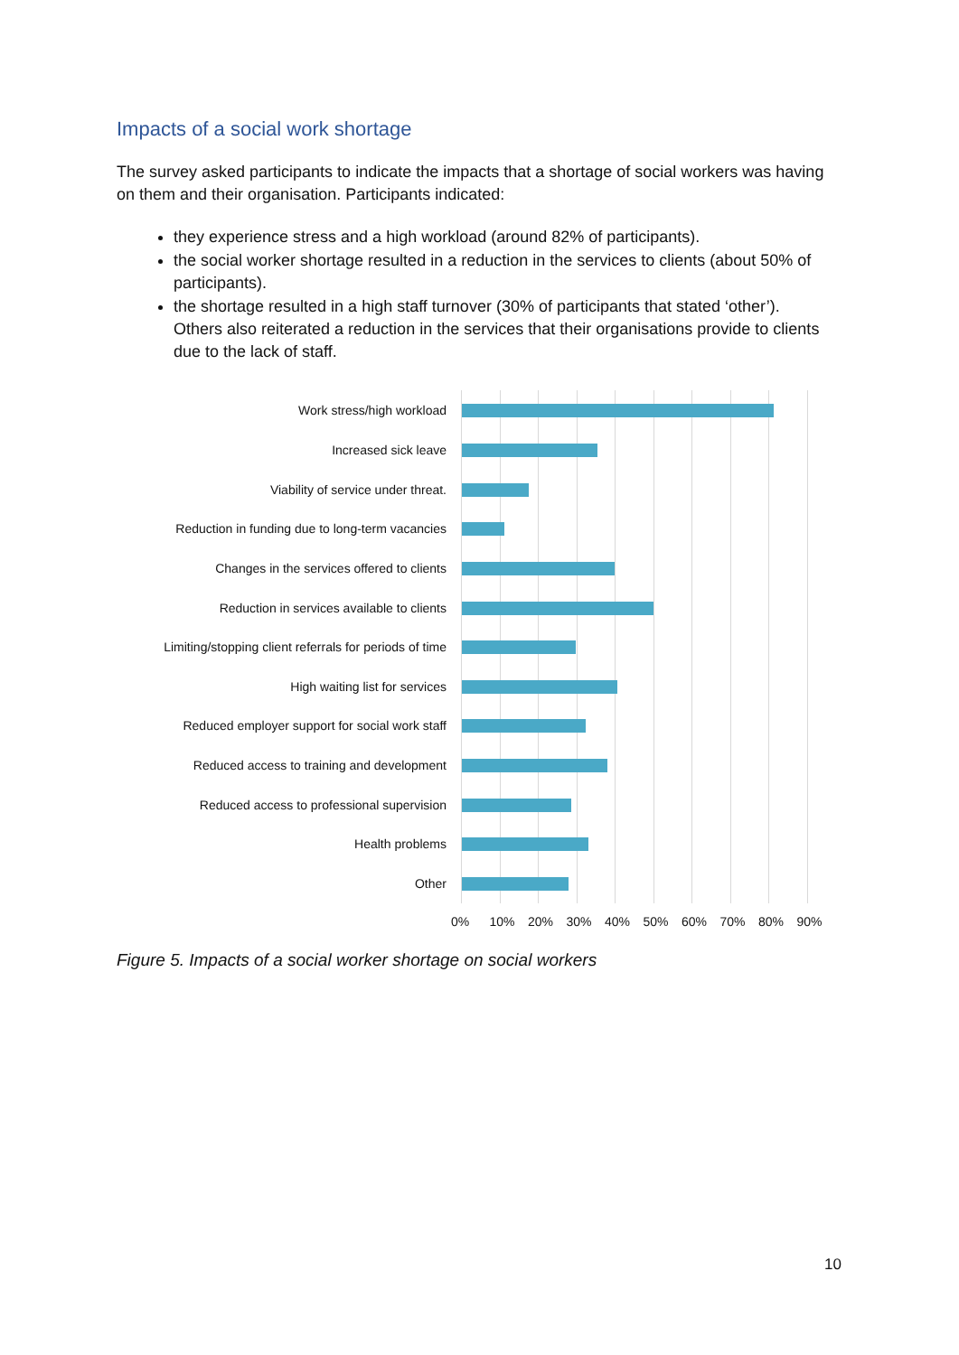Impacts of a social work shortage
The survey asked participants to indicate the impacts that a shortage of social workers was having on them and their organisation. Participants indicated:
they experience stress and a high workload (around 82% of participants).
the social worker shortage resulted in a reduction in the services to clients (about 50% of participants).
the shortage resulted in a high staff turnover (30% of participants that stated ‘other’). Others also reiterated a reduction in the services that their organisations provide to clients due to the lack of staff.
Work stress/high workload
Increased sick leave
Viability of service under threat.
Reduction in funding due to long-term vacancies
Changes in the services offered to clients
Reduction in services available to clients
Limiting/stopping client referrals for periods of time
High waiting list for services
Reduced employer support for social work staff
Reduced access to training and development
Reduced access to professional supervision
Health problems
Other
0% 10% 20% 30% 40% 50% 60% 70% 80% 90%
Figure 5. Impacts of a social worker shortage on social workers
10